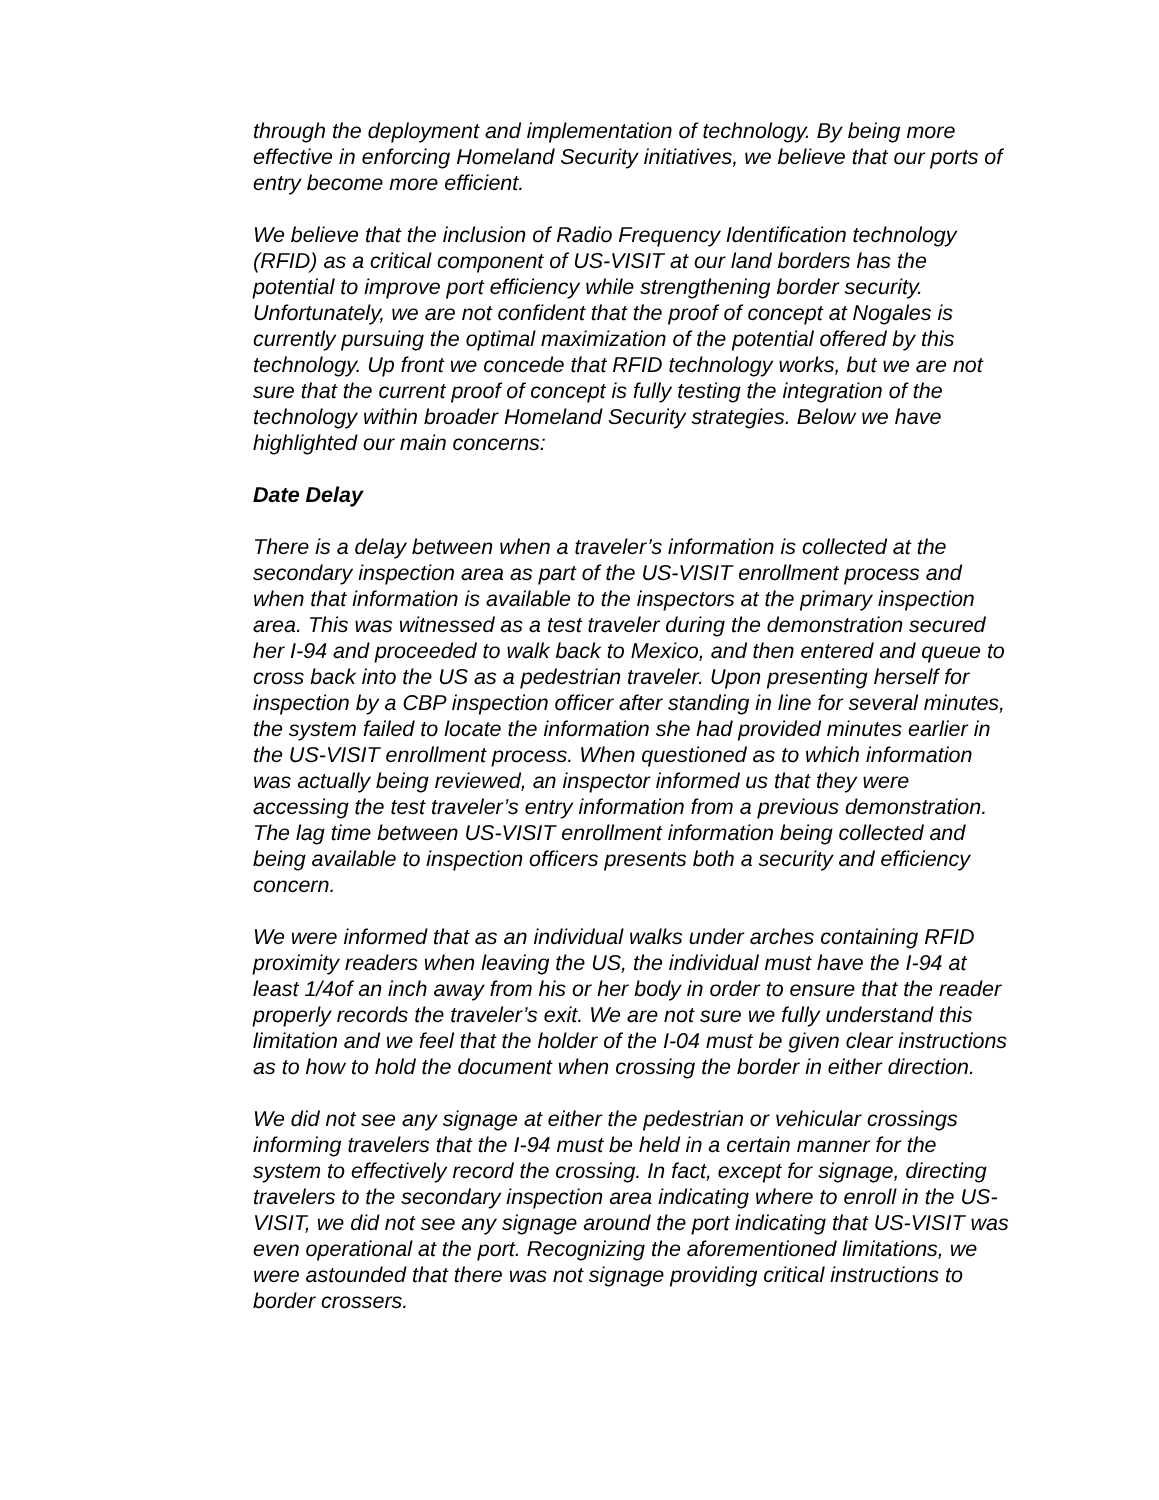through the deployment and implementation of technology. By being more effective in enforcing Homeland Security initiatives, we believe that our ports of entry become more efficient.
We believe that the inclusion of Radio Frequency Identification technology (RFID) as a critical component of US-VISIT at our land borders has the potential to improve port efficiency while strengthening border security. Unfortunately, we are not confident that the proof of concept at Nogales is currently pursuing the optimal maximization of the potential offered by this technology. Up front we concede that RFID technology works, but we are not sure that the current proof of concept is fully testing the integration of the technology within broader Homeland Security strategies. Below we have highlighted our main concerns:
Date Delay
There is a delay between when a traveler’s information is collected at the secondary inspection area as part of the US-VISIT enrollment process and when that information is available to the inspectors at the primary inspection area. This was witnessed as a test traveler during the demonstration secured her I-94 and proceeded to walk back to Mexico, and then entered and queue to cross back into the US as a pedestrian traveler. Upon presenting herself for inspection by a CBP inspection officer after standing in line for several minutes, the system failed to locate the information she had provided minutes earlier in the US-VISIT enrollment process. When questioned as to which information was actually being reviewed, an inspector informed us that they were accessing the test traveler’s entry information from a previous demonstration. The lag time between US-VISIT enrollment information being collected and being available to inspection officers presents both a security and efficiency concern.
We were informed that as an individual walks under arches containing RFID proximity readers when leaving the US, the individual must have the I-94 at least 1/4of an inch away from his or her body in order to ensure that the reader properly records the traveler’s exit. We are not sure we fully understand this limitation and we feel that the holder of the I-04 must be given clear instructions as to how to hold the document when crossing the border in either direction.
We did not see any signage at either the pedestrian or vehicular crossings informing travelers that the I-94 must be held in a certain manner for the system to effectively record the crossing. In fact, except for signage, directing travelers to the secondary inspection area indicating where to enroll in the US-VISIT, we did not see any signage around the port indicating that US-VISIT was even operational at the port. Recognizing the aforementioned limitations, we were astounded that there was not signage providing critical instructions to border crossers.